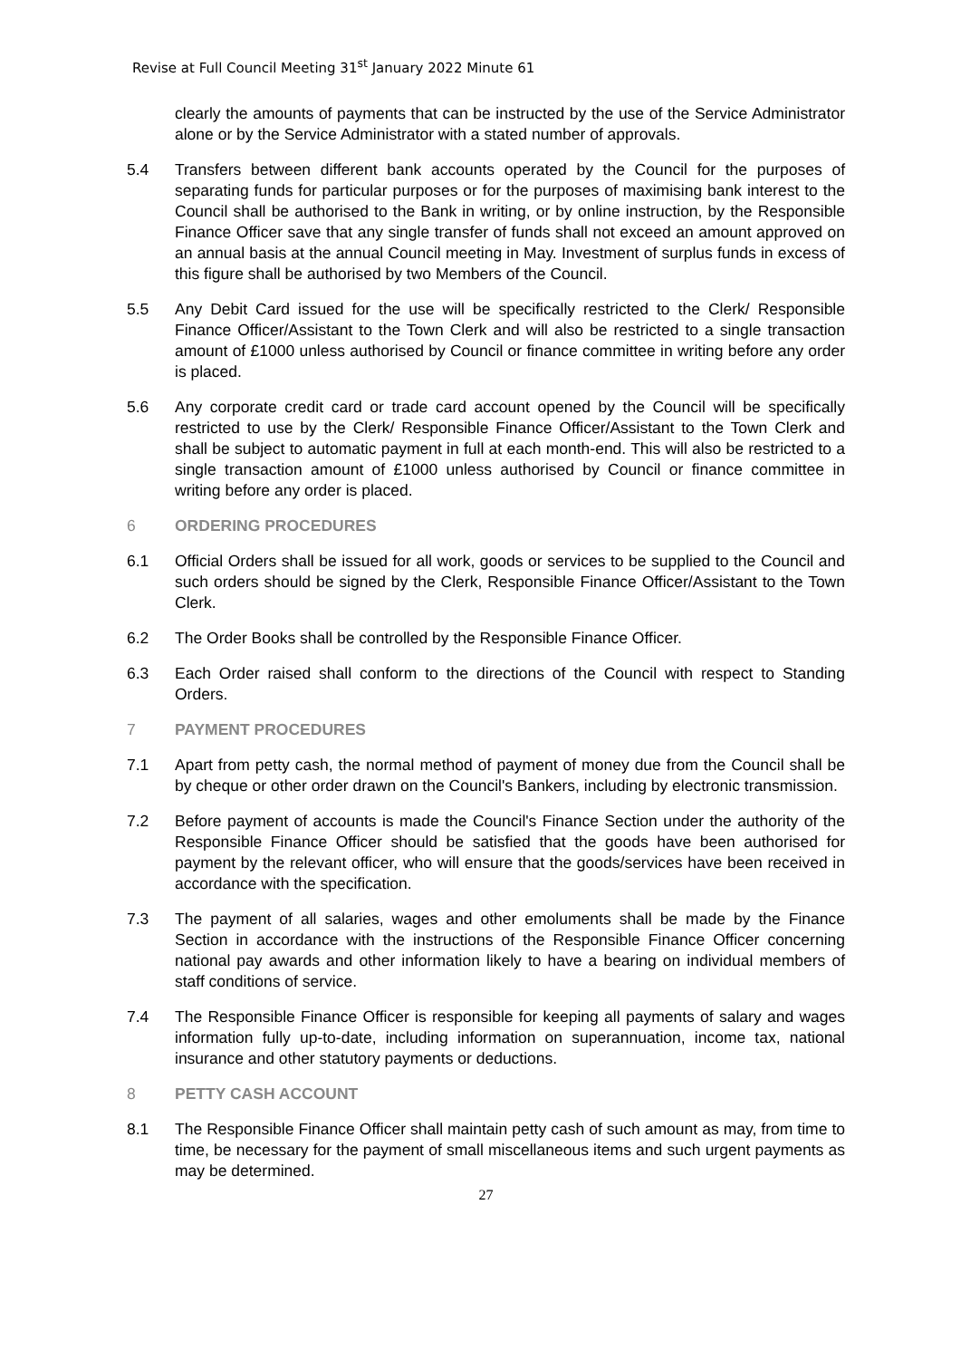Revise at Full Council Meeting 31<sup>st</sup> January 2022 Minute 61
clearly the amounts of payments that can be instructed by the use of the Service Administrator alone or by the Service Administrator with a stated number of approvals.
5.4 Transfers between different bank accounts operated by the Council for the purposes of separating funds for particular purposes or for the purposes of maximising bank interest to the Council shall be authorised to the Bank in writing, or by online instruction, by the Responsible Finance Officer save that any single transfer of funds shall not exceed an amount approved on an annual basis at the annual Council meeting in May. Investment of surplus funds in excess of this figure shall be authorised by two Members of the Council.
5.5 Any Debit Card issued for the use will be specifically restricted to the Clerk/ Responsible Finance Officer/Assistant to the Town Clerk and will also be restricted to a single transaction amount of £1000 unless authorised by Council or finance committee in writing before any order is placed.
5.6 Any corporate credit card or trade card account opened by the Council will be specifically restricted to use by the Clerk/ Responsible Finance Officer/Assistant to the Town Clerk and shall be subject to automatic payment in full at each month-end. This will also be restricted to a single transaction amount of £1000 unless authorised by Council or finance committee in writing before any order is placed.
6 ORDERING PROCEDURES
6.1 Official Orders shall be issued for all work, goods or services to be supplied to the Council and such orders should be signed by the Clerk, Responsible Finance Officer/Assistant to the Town Clerk.
6.2 The Order Books shall be controlled by the Responsible Finance Officer.
6.3 Each Order raised shall conform to the directions of the Council with respect to Standing Orders.
7 PAYMENT PROCEDURES
7.1 Apart from petty cash, the normal method of payment of money due from the Council shall be by cheque or other order drawn on the Council's Bankers, including by electronic transmission.
7.2 Before payment of accounts is made the Council's Finance Section under the authority of the Responsible Finance Officer should be satisfied that the goods have been authorised for payment by the relevant officer, who will ensure that the goods/services have been received in accordance with the specification.
7.3 The payment of all salaries, wages and other emoluments shall be made by the Finance Section in accordance with the instructions of the Responsible Finance Officer concerning national pay awards and other information likely to have a bearing on individual members of staff conditions of service.
7.4 The Responsible Finance Officer is responsible for keeping all payments of salary and wages information fully up-to-date, including information on superannuation, income tax, national insurance and other statutory payments or deductions.
8 PETTY CASH ACCOUNT
8.1 The Responsible Finance Officer shall maintain petty cash of such amount as may, from time to time, be necessary for the payment of small miscellaneous items and such urgent payments as may be determined.
27